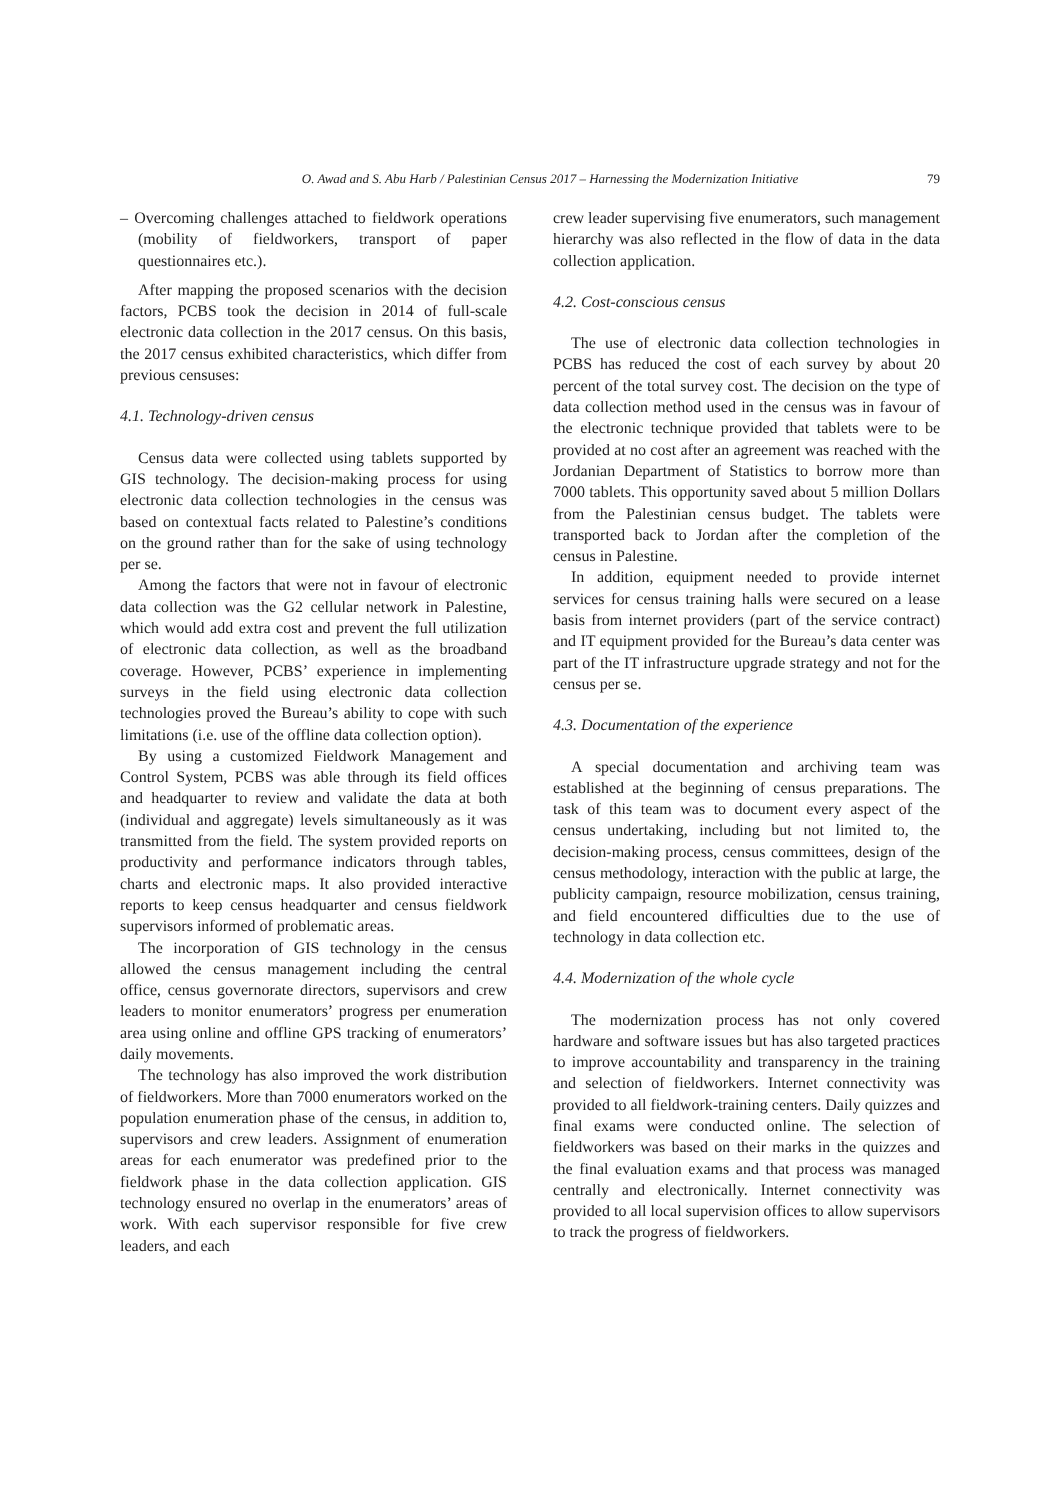O. Awad and S. Abu Harb / Palestinian Census 2017 – Harnessing the Modernization Initiative 79
– Overcoming challenges attached to fieldwork operations (mobility of fieldworkers, transport of paper questionnaires etc.).
After mapping the proposed scenarios with the decision factors, PCBS took the decision in 2014 of full-scale electronic data collection in the 2017 census. On this basis, the 2017 census exhibited characteristics, which differ from previous censuses:
4.1. Technology-driven census
Census data were collected using tablets supported by GIS technology. The decision-making process for using electronic data collection technologies in the census was based on contextual facts related to Palestine’s conditions on the ground rather than for the sake of using technology per se.
Among the factors that were not in favour of electronic data collection was the G2 cellular network in Palestine, which would add extra cost and prevent the full utilization of electronic data collection, as well as the broadband coverage. However, PCBS’ experience in implementing surveys in the field using electronic data collection technologies proved the Bureau’s ability to cope with such limitations (i.e. use of the offline data collection option).
By using a customized Fieldwork Management and Control System, PCBS was able through its field offices and headquarter to review and validate the data at both (individual and aggregate) levels simultaneously as it was transmitted from the field. The system provided reports on productivity and performance indicators through tables, charts and electronic maps. It also provided interactive reports to keep census headquarter and census fieldwork supervisors informed of problematic areas.
The incorporation of GIS technology in the census allowed the census management including the central office, census governorate directors, supervisors and crew leaders to monitor enumerators’ progress per enumeration area using online and offline GPS tracking of enumerators’ daily movements.
The technology has also improved the work distribution of fieldworkers. More than 7000 enumerators worked on the population enumeration phase of the census, in addition to, supervisors and crew leaders. Assignment of enumeration areas for each enumerator was predefined prior to the fieldwork phase in the data collection application. GIS technology ensured no overlap in the enumerators’ areas of work. With each supervisor responsible for five crew leaders, and each
crew leader supervising five enumerators, such management hierarchy was also reflected in the flow of data in the data collection application.
4.2. Cost-conscious census
The use of electronic data collection technologies in PCBS has reduced the cost of each survey by about 20 percent of the total survey cost. The decision on the type of data collection method used in the census was in favour of the electronic technique provided that tablets were to be provided at no cost after an agreement was reached with the Jordanian Department of Statistics to borrow more than 7000 tablets. This opportunity saved about 5 million Dollars from the Palestinian census budget. The tablets were transported back to Jordan after the completion of the census in Palestine.
In addition, equipment needed to provide internet services for census training halls were secured on a lease basis from internet providers (part of the service contract) and IT equipment provided for the Bureau’s data center was part of the IT infrastructure upgrade strategy and not for the census per se.
4.3. Documentation of the experience
A special documentation and archiving team was established at the beginning of census preparations. The task of this team was to document every aspect of the census undertaking, including but not limited to, the decision-making process, census committees, design of the census methodology, interaction with the public at large, the publicity campaign, resource mobilization, census training, and field encountered difficulties due to the use of technology in data collection etc.
4.4. Modernization of the whole cycle
The modernization process has not only covered hardware and software issues but has also targeted practices to improve accountability and transparency in the training and selection of fieldworkers. Internet connectivity was provided to all fieldwork-training centers. Daily quizzes and final exams were conducted online. The selection of fieldworkers was based on their marks in the quizzes and the final evaluation exams and that process was managed centrally and electronically. Internet connectivity was provided to all local supervision offices to allow supervisors to track the progress of fieldworkers.